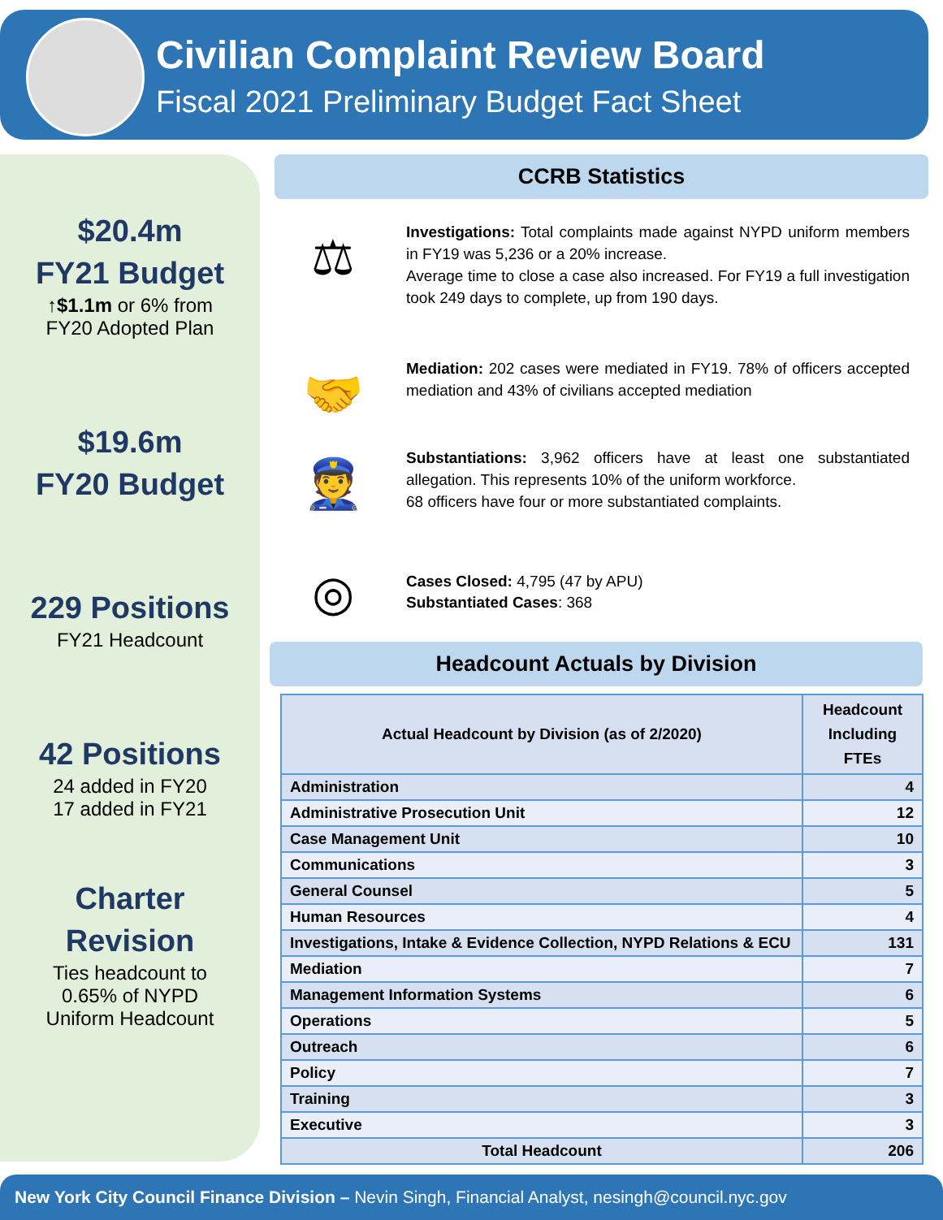Civilian Complaint Review Board
Fiscal 2021 Preliminary Budget Fact Sheet
$20.4m
FY21 Budget
↑$1.1m or 6% from
FY20 Adopted Plan
$19.6m
FY20 Budget
229 Positions
FY21 Headcount
42 Positions
24 added in FY20
17 added in FY21
Charter
Revision
Ties headcount to
0.65% of NYPD
Uniform Headcount
CCRB Statistics
⚖
Investigations: Total complaints made against NYPD uniform members in FY19 was 5,236 or a 20% increase.
Average time to close a case also increased. For FY19 a full investigation took 249 days to complete, up from 190 days.
🤝
Mediation: 202 cases were mediated in FY19. 78% of officers accepted mediation and 43% of civilians accepted mediation
👮
Substantiations: 3,962 officers have at least one substantiated allegation. This represents 10% of the uniform workforce.
68 officers have four or more substantiated complaints.
◎
Cases Closed: 4,795 (47 by APU)
Substantiated Cases: 368
Headcount Actuals by Division
| Actual Headcount by Division (as of 2/2020) | Headcount Including FTEs |
| --- | --- |
| Administration | 4 |
| Administrative Prosecution Unit | 12 |
| Case Management Unit | 10 |
| Communications | 3 |
| General Counsel | 5 |
| Human Resources | 4 |
| Investigations, Intake & Evidence Collection, NYPD Relations & ECU | 131 |
| Mediation | 7 |
| Management Information Systems | 6 |
| Operations | 5 |
| Outreach | 6 |
| Policy | 7 |
| Training | 3 |
| Executive | 3 |
| Total Headcount | 206 |
New York City Council Finance Division – Nevin Singh, Financial Analyst, nesingh@council.nyc.gov